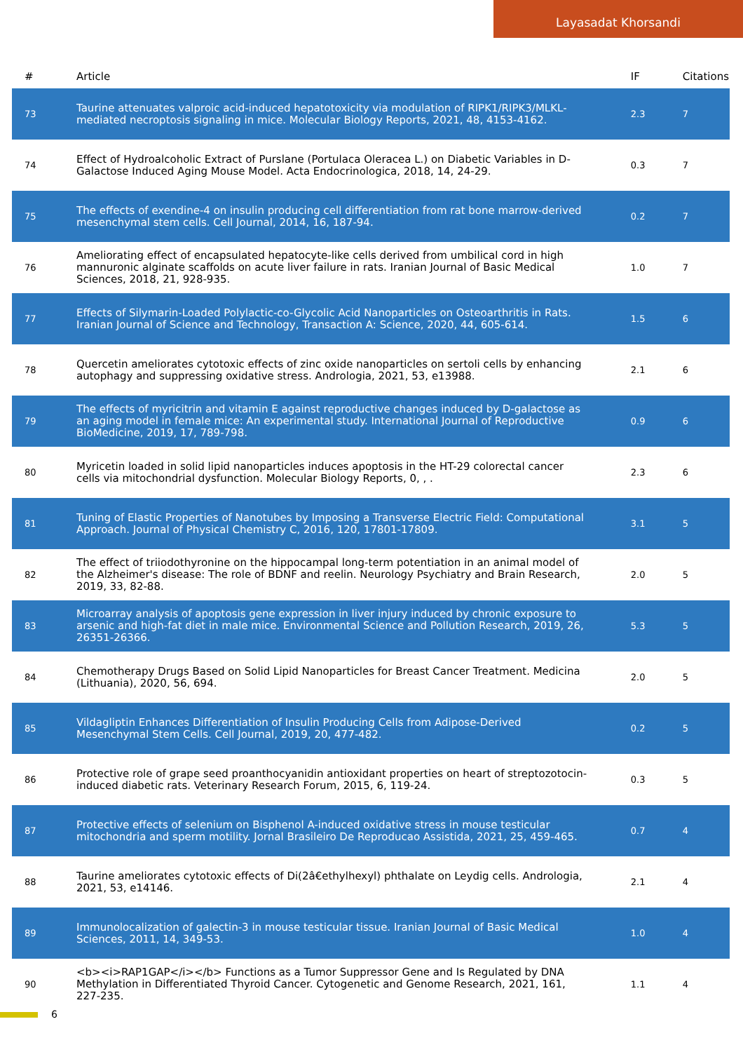Layasadat Khorsandi
| # | Article | IF | Citations |
| --- | --- | --- | --- |
| 73 | Taurine attenuates valproic acid-induced hepatotoxicity via modulation of RIPK1/RIPK3/MLKL-mediated necroptosis signaling in mice. Molecular Biology Reports, 2021, 48, 4153-4162. | 2.3 | 7 |
| 74 | Effect of Hydroalcoholic Extract of Purslane (Portulaca Oleracea L.) on Diabetic Variables in D-Galactose Induced Aging Mouse Model. Acta Endocrinologica, 2018, 14, 24-29. | 0.3 | 7 |
| 75 | The effects of exendine-4 on insulin producing cell differentiation from rat bone marrow-derived mesenchymal stem cells. Cell Journal, 2014, 16, 187-94. | 0.2 | 7 |
| 76 | Ameliorating effect of encapsulated hepatocyte-like cells derived from umbilical cord in high mannuronic alginate scaffolds on acute liver failure in rats. Iranian Journal of Basic Medical Sciences, 2018, 21, 928-935. | 1.0 | 7 |
| 77 | Effects of Silymarin-Loaded Polylactic-co-Glycolic Acid Nanoparticles on Osteoarthritis in Rats. Iranian Journal of Science and Technology, Transaction A: Science, 2020, 44, 605-614. | 1.5 | 6 |
| 78 | Quercetin ameliorates cytotoxic effects of zinc oxide nanoparticles on sertoli cells by enhancing autophagy and suppressing oxidative stress. Andrologia, 2021, 53, e13988. | 2.1 | 6 |
| 79 | The effects of myricitrin and vitamin E against reproductive changes induced by D-galactose as an aging model in female mice: An experimental study. International Journal of Reproductive BioMedicine, 2019, 17, 789-798. | 0.9 | 6 |
| 80 | Myricetin loaded in solid lipid nanoparticles induces apoptosis in the HT-29 colorectal cancer cells via mitochondrial dysfunction. Molecular Biology Reports, 0, , . | 2.3 | 6 |
| 81 | Tuning of Elastic Properties of Nanotubes by Imposing a Transverse Electric Field: Computational Approach. Journal of Physical Chemistry C, 2016, 120, 17801-17809. | 3.1 | 5 |
| 82 | The effect of triiodothyronine on the hippocampal long-term potentiation in an animal model of the Alzheimer's disease: The role of BDNF and reelin. Neurology Psychiatry and Brain Research, 2019, 33, 82-88. | 2.0 | 5 |
| 83 | Microarray analysis of apoptosis gene expression in liver injury induced by chronic exposure to arsenic and high-fat diet in male mice. Environmental Science and Pollution Research, 2019, 26, 26351-26366. | 5.3 | 5 |
| 84 | Chemotherapy Drugs Based on Solid Lipid Nanoparticles for Breast Cancer Treatment. Medicina (Lithuania), 2020, 56, 694. | 2.0 | 5 |
| 85 | Vildagliptin Enhances Differentiation of Insulin Producing Cells from Adipose-Derived Mesenchymal Stem Cells. Cell Journal, 2019, 20, 477-482. | 0.2 | 5 |
| 86 | Protective role of grape seed proanthocyanidin antioxidant properties on heart of streptozotocin-induced diabetic rats. Veterinary Research Forum, 2015, 6, 119-24. | 0.3 | 5 |
| 87 | Protective effects of selenium on Bisphenol A-induced oxidative stress in mouse testicular mitochondria and sperm motility. Jornal Brasileiro De Reproducao Assistida, 2021, 25, 459-465. | 0.7 | 4 |
| 88 | Taurine ameliorates cytotoxic effects of Di(2â€ethylhexyl) phthalate on Leydig cells. Andrologia, 2021, 53, e14146. | 2.1 | 4 |
| 89 | Immunolocalization of galectin-3 in mouse testicular tissue. Iranian Journal of Basic Medical Sciences, 2011, 14, 349-53. | 1.0 | 4 |
| 90 | <b><i>RAP1GAP</i></b> Functions as a Tumor Suppressor Gene and Is Regulated by DNA Methylation in Differentiated Thyroid Cancer. Cytogenetic and Genome Research, 2021, 161, 227-235. | 1.1 | 4 |
6